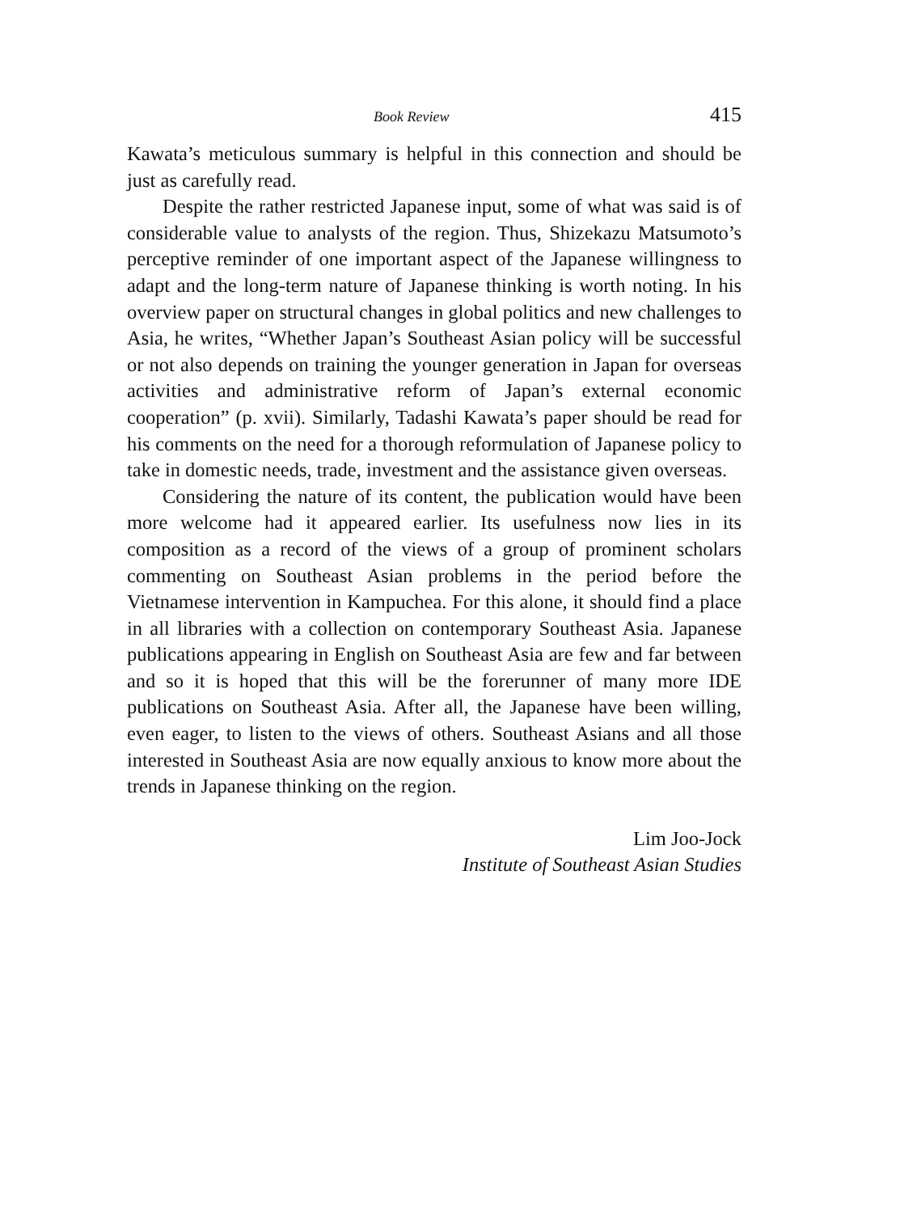Book Review 415
Kawata’s meticulous summary is helpful in this connection and should be just as carefully read.
Despite the rather restricted Japanese input, some of what was said is of considerable value to analysts of the region. Thus, Shizekazu Matsumoto’s perceptive reminder of one important aspect of the Japanese willingness to adapt and the long-term nature of Japanese thinking is worth noting. In his overview paper on structural changes in global politics and new challenges to Asia, he writes, “Whether Japan’s Southeast Asian policy will be successful or not also depends on training the younger generation in Japan for overseas activities and administrative reform of Japan’s external economic cooperation” (p. xvii). Similarly, Tadashi Kawata’s paper should be read for his comments on the need for a thorough reformulation of Japanese policy to take in domestic needs, trade, investment and the assistance given overseas.
Considering the nature of its content, the publication would have been more welcome had it appeared earlier. Its usefulness now lies in its composition as a record of the views of a group of prominent scholars commenting on Southeast Asian problems in the period before the Vietnamese intervention in Kampuchea. For this alone, it should find a place in all libraries with a collection on contemporary Southeast Asia. Japanese publications appearing in English on Southeast Asia are few and far between and so it is hoped that this will be the forerunner of many more IDE publications on Southeast Asia. After all, the Japanese have been willing, even eager, to listen to the views of others. Southeast Asians and all those interested in Southeast Asia are now equally anxious to know more about the trends in Japanese thinking on the region.
Lim Joo-Jock
Institute of Southeast Asian Studies